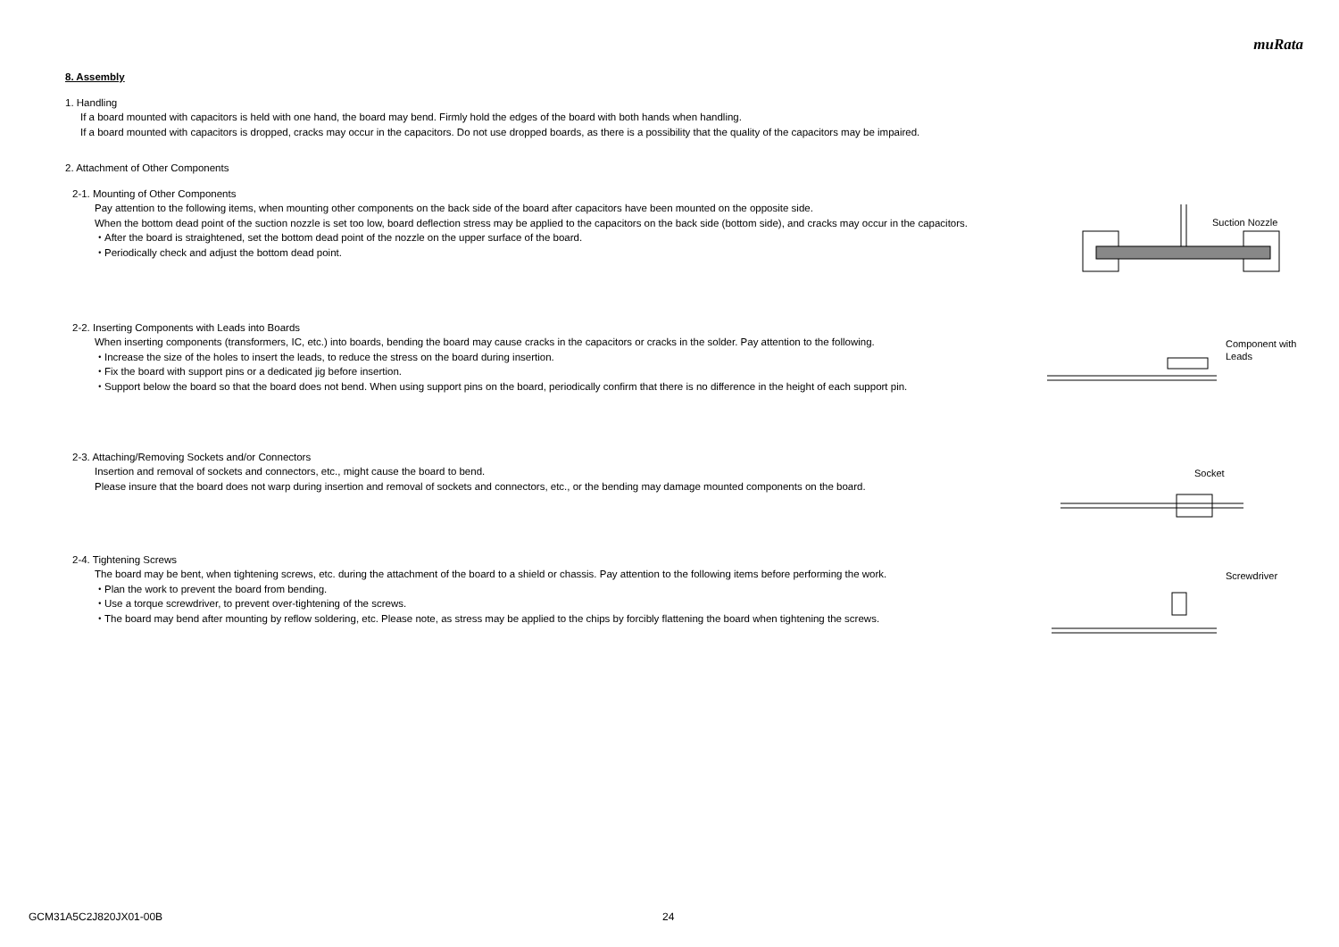muRata
8. Assembly
1. Handling
If a board mounted with capacitors is held with one hand, the board may bend. Firmly hold the edges of the board with both hands when handling.
If a board mounted with capacitors is dropped, cracks may occur in the capacitors. Do not use dropped boards, as there is a possibility that the quality of the capacitors may be impaired.
2. Attachment of Other Components
2-1. Mounting of Other Components
Pay attention to the following items, when mounting other components on the back side of the board after capacitors have been mounted on the opposite side.
When the bottom dead point of the suction nozzle is set too low, board deflection stress may be applied to the capacitors on the back side (bottom side), and cracks may occur in the capacitors.
・After the board is straightened, set the bottom dead point of the nozzle on the upper surface of the board.
・Periodically check and adjust the bottom dead point.
Suction Nozzle
2-2. Inserting Components with Leads into Boards
When inserting components (transformers, IC, etc.) into boards, bending the board may cause cracks in the capacitors or cracks in the solder. Pay attention to the following.
・Increase the size of the holes to insert the leads, to reduce the stress on the board during insertion.
・Fix the board with support pins or a dedicated jig before insertion.
・Support below the board so that the board does not bend. When using support pins on the board, periodically confirm that there is no difference in the height of each support pin.
Component with
Leads
2-3. Attaching/Removing Sockets and/or Connectors
Insertion and removal of sockets and connectors, etc., might cause the board to bend.
Please insure that the board does not warp during insertion and removal of sockets and connectors, etc., or the bending may damage mounted components on the board.
Socket
2-4. Tightening Screws
The board may be bent, when tightening screws, etc. during the attachment of the board to a shield or chassis. Pay attention to the following items before performing the work.
・Plan the work to prevent the board from bending.
・Use a torque screwdriver, to prevent over-tightening of the screws.
・The board may bend after mounting by reflow soldering, etc. Please note, as stress may be applied to the chips by forcibly flattening the board when tightening the screws.
Screwdriver
GCM31A5C2J820JX01-00B 24